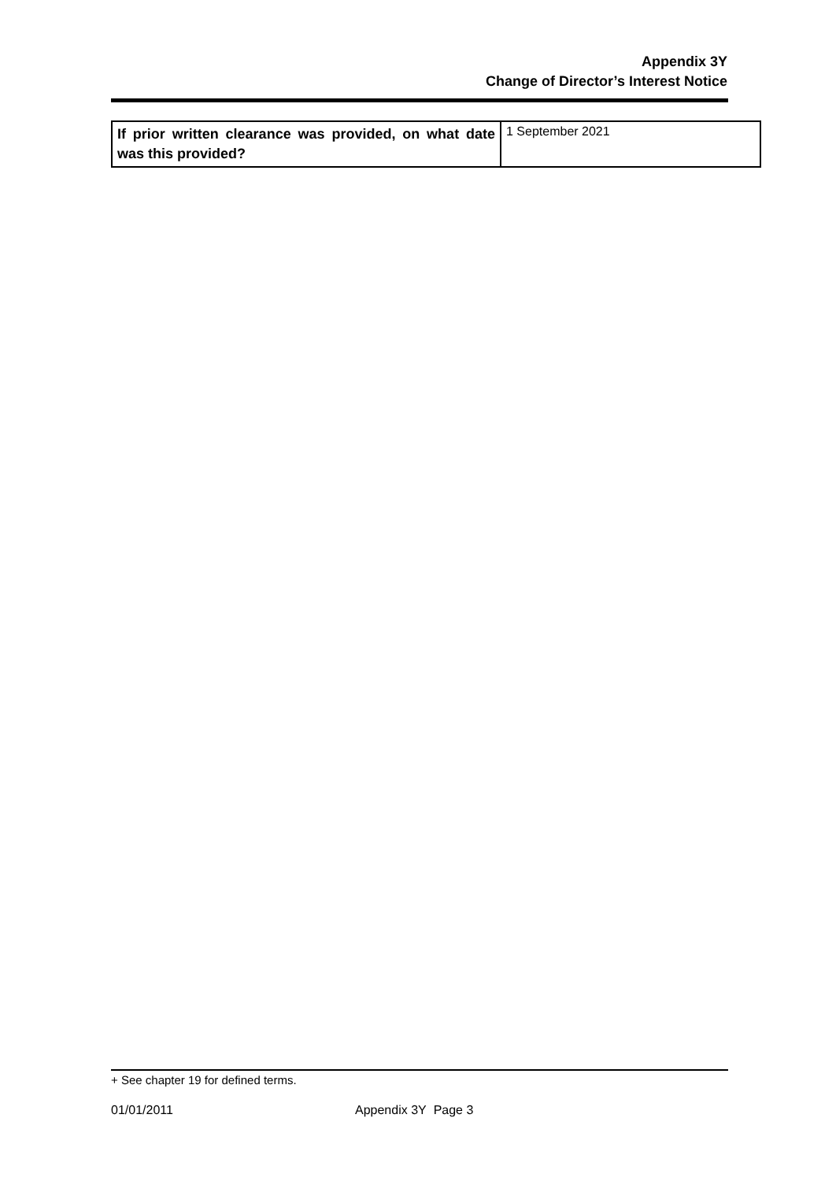Appendix 3Y
Change of Director’s Interest Notice
| If prior written clearance was provided, on what date was this provided? | 1 September 2021 |
+ See chapter 19 for defined terms.
01/01/2011 Appendix 3Y Page 3